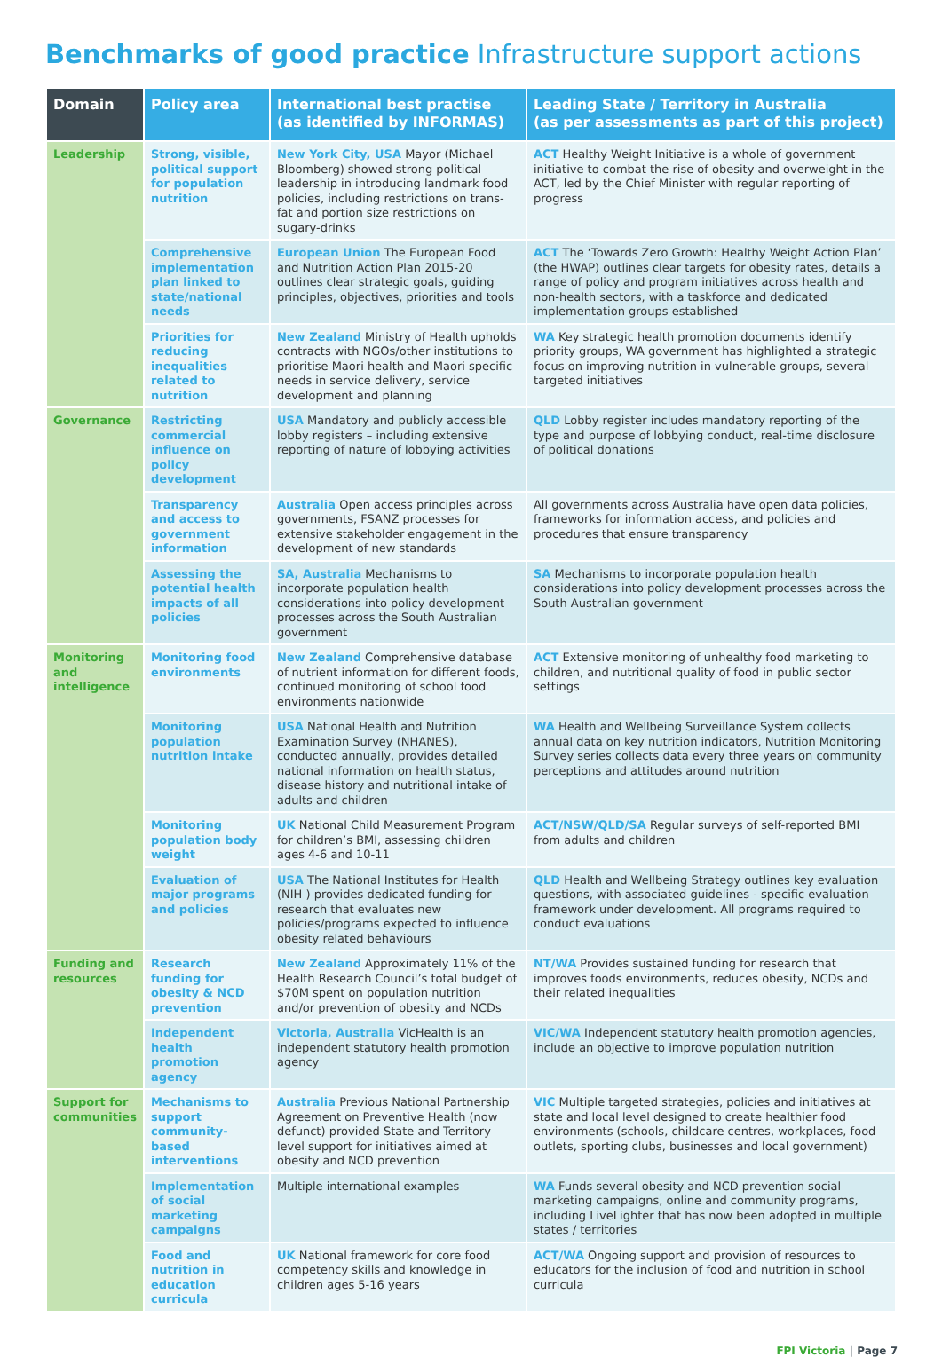Benchmarks of good practice Infrastructure support actions
| Domain | Policy area | International best practise (as identified by INFORMAS) | Leading State / Territory in Australia (as per assessments as part of this project) |
| --- | --- | --- | --- |
| Leadership | Strong, visible, political support for population nutrition | New York City, USA Mayor (Michael Bloomberg) showed strong political leadership in introducing landmark food policies, including restrictions on trans-fat and portion size restrictions on sugary-drinks | ACT Healthy Weight Initiative is a whole of government initiative to combat the rise of obesity and overweight in the ACT, led by the Chief Minister with regular reporting of progress |
| | Comprehensive implementation plan linked to state/national needs | European Union The European Food and Nutrition Action Plan 2015-20 outlines clear strategic goals, guiding principles, objectives, priorities and tools | ACT The ‘Towards Zero Growth: Healthy Weight Action Plan’ (the HWAP) outlines clear targets for obesity rates, details a range of policy and program initiatives across health and non-health sectors, with a taskforce and dedicated implementation groups established |
| | Priorities for reducing inequalities related to nutrition | New Zealand Ministry of Health upholds contracts with NGOs/other institutions to prioritise Maori health and Maori specific needs in service delivery, service development and planning | WA Key strategic health promotion documents identify priority groups, WA government has highlighted a strategic focus on improving nutrition in vulnerable groups, several targeted initiatives |
| Governance | Restricting commercial influence on policy development | USA Mandatory and publicly accessible lobby registers – including extensive reporting of nature of lobbying activities | QLD Lobby register includes mandatory reporting of the type and purpose of lobbying conduct, real-time disclosure of political donations |
| | Transparency and access to government information | Australia Open access principles across governments, FSANZ processes for extensive stakeholder engagement in the development of new standards | All governments across Australia have open data policies, frameworks for information access, and policies and procedures that ensure transparency |
| | Assessing the potential health impacts of all policies | SA, Australia Mechanisms to incorporate population health considerations into policy development processes across the South Australian government | SA Mechanisms to incorporate population health considerations into policy development processes across the South Australian government |
| Monitoring and intelligence | Monitoring food environments | New Zealand Comprehensive database of nutrient information for different foods, continued monitoring of school food environments nationwide | ACT Extensive monitoring of unhealthy food marketing to children, and nutritional quality of food in public sector settings |
| | Monitoring population nutrition intake | USA National Health and Nutrition Examination Survey (NHANES), conducted annually, provides detailed national information on health status, disease history and nutritional intake of adults and children | WA Health and Wellbeing Surveillance System collects annual data on key nutrition indicators, Nutrition Monitoring Survey series collects data every three years on community perceptions and attitudes around nutrition |
| | Monitoring population body weight | UK National Child Measurement Program for children’s BMI, assessing children ages 4-6 and 10-11 | ACT/NSW/QLD/SA Regular surveys of self-reported BMI from adults and children |
| | Evaluation of major programs and policies | USA The National Institutes for Health (NIH ) provides dedicated funding for research that evaluates new policies/programs expected to influence obesity related behaviours | QLD Health and Wellbeing Strategy outlines key evaluation questions, with associated guidelines - specific evaluation framework under development. All programs required to conduct evaluations |
| Funding and resources | Research funding for obesity & NCD prevention | New Zealand Approximately 11% of the Health Research Council’s total budget of $70M spent on population nutrition and/or prevention of obesity and NCDs | NT/WA Provides sustained funding for research that improves foods environments, reduces obesity, NCDs and their related inequalities |
| | Independent health promotion agency | Victoria, Australia VicHealth is an independent statutory health promotion agency | VIC/WA Independent statutory health promotion agencies, include an objective to improve population nutrition |
| Support for communities | Mechanisms to support community-based interventions | Australia Previous National Partnership Agreement on Preventive Health (now defunct) provided State and Territory level support for initiatives aimed at obesity and NCD prevention | VIC Multiple targeted strategies, policies and initiatives at state and local level designed to create healthier food environments (schools, childcare centres, workplaces, food outlets, sporting clubs, businesses and local government) |
| | Implementation of social marketing campaigns | Multiple international examples | WA Funds several obesity and NCD prevention social marketing campaigns, online and community programs, including LiveLighter that has now been adopted in multiple states / territories |
| | Food and nutrition in education curricula | UK National framework for core food competency skills and knowledge in children ages 5-16 years | ACT/WA Ongoing support and provision of resources to educators for the inclusion of food and nutrition in school curricula |
FPI Victoria | Page 7